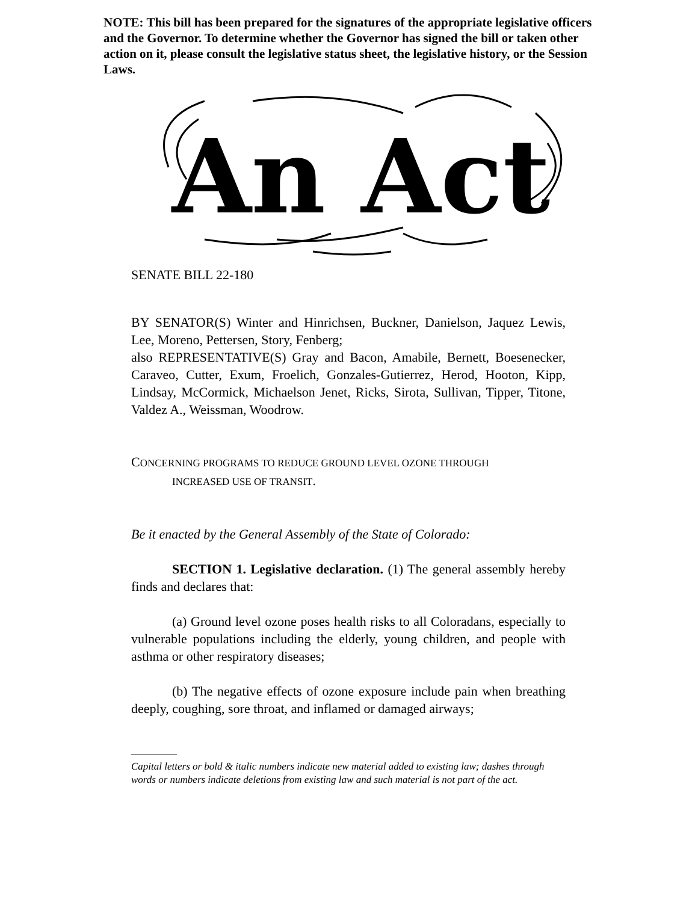NOTE: This bill has been prepared for the signatures of the appropriate legislative officers and the Governor. To determine whether the Governor has signed the bill or taken other action on it, please consult the legislative status sheet, the legislative history, or the Session Laws.
An Act
SENATE BILL 22-180
BY SENATOR(S) Winter and Hinrichsen, Buckner, Danielson, Jaquez Lewis, Lee, Moreno, Pettersen, Story, Fenberg;
also REPRESENTATIVE(S) Gray and Bacon, Amabile, Bernett, Boesenecker, Caraveo, Cutter, Exum, Froelich, Gonzales-Gutierrez, Herod, Hooton, Kipp, Lindsay, McCormick, Michaelson Jenet, Ricks, Sirota, Sullivan, Tipper, Titone, Valdez A., Weissman, Woodrow.
CONCERNING PROGRAMS TO REDUCE GROUND LEVEL OZONE THROUGH
INCREASED USE OF TRANSIT.
Be it enacted by the General Assembly of the State of Colorado:
SECTION 1. Legislative declaration. (1) The general assembly hereby finds and declares that:
(a) Ground level ozone poses health risks to all Coloradans, especially to vulnerable populations including the elderly, young children, and people with asthma or other respiratory diseases;
(b) The negative effects of ozone exposure include pain when breathing deeply, coughing, sore throat, and inflamed or damaged airways;
Capital letters or bold & italic numbers indicate new material added to existing law; dashes through words or numbers indicate deletions from existing law and such material is not part of the act.